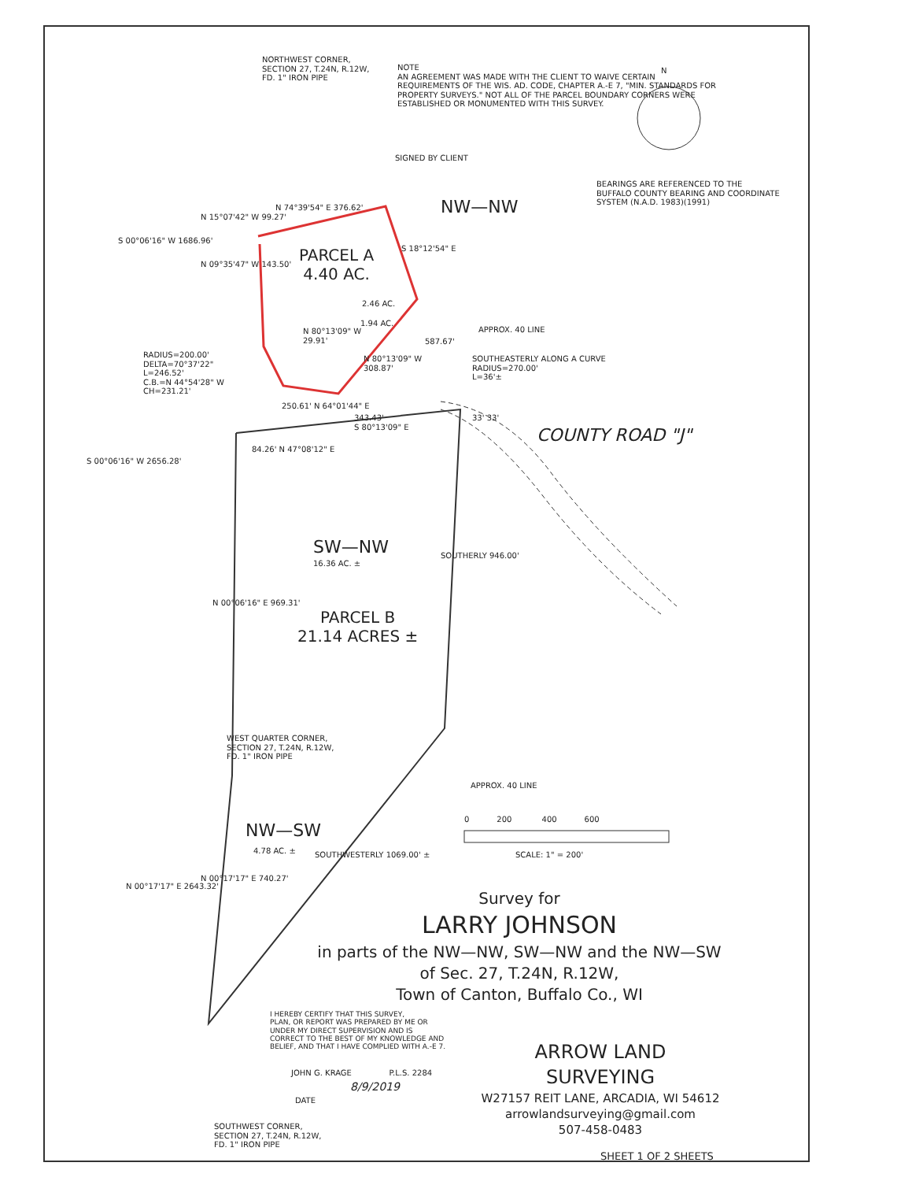NORTHWEST CORNER,
SECTION 27, T.24N, R.12W,
FD. 1" IRON PIPE
NOTE
AN AGREEMENT WAS MADE WITH THE CLIENT TO WAIVE CERTAIN
REQUIREMENTS OF THE WIS. AD. CODE, CHAPTER A.-E 7, "MIN. STANDARDS FOR
PROPERTY SURVEYS." NOT ALL OF THE PARCEL BOUNDARY CORNERS WERE
ESTABLISHED OR MONUMENTED WITH THIS SURVEY.
SIGNED BY CLIENT
N
BEARINGS ARE REFERENCED TO THE
BUFFALO COUNTY BEARING AND COORDINATE
SYSTEM (N.A.D. 1983)(1991)
NW—NW
N 74°39'54" E 376.62'
N 15°07'42" W 99.27'
N 09°35'47" W 143.50'
S 00°06'16" W 1686.96'
PARCEL A
4.40 AC.
S 18°12'54" E
2.46 AC.
1.94 AC.
APPROX. 40 LINE
N 80°13'09" W
29.91'
587.67'
RADIUS=200.00'
DELTA=70°37'22"
L=246.52'
C.B.=N 44°54'28" W
CH=231.21'
N 80°13'09" W
308.87'
SOUTHEASTERLY ALONG A CURVE
RADIUS=270.00'
L=36'±
250.61' N 64°01'44" E
343.43'
S 80°13'09" E
33' 33'
COUNTY ROAD "J"
84.26' N 47°08'12" E
S 00°06'16" W 2656.28'
SW—NW
16.36 AC. ±
SOUTHERLY 946.00'
N 00°06'16" E 969.31'
PARCEL B
21.14 ACRES ±
WEST QUARTER CORNER,
SECTION 27, T.24N, R.12W,
FD. 1" IRON PIPE
APPROX. 40 LINE
0 200 400 600
NW—SW
4.78 AC. ± SCALE: 1" = 200'
SOUTHWESTERLY 1069.00' ±
N 00°17'17" E 2643.32'
N 00°17'17" E 740.27'
Survey for
LARRY JOHNSON
in parts of the NW—NW, SW—NW and the NW—SW
of Sec. 27, T.24N, R.12W,
Town of Canton, Buffalo Co., WI
I HEREBY CERTIFY THAT THIS SURVEY,
PLAN, OR REPORT WAS PREPARED BY ME OR
UNDER MY DIRECT SUPERVISION AND IS
CORRECT TO THE BEST OF MY KNOWLEDGE AND
BELIEF, AND THAT I HAVE COMPLIED WITH A.-E 7.
ARROW LAND SURVEYING
W27157 REIT LANE, ARCADIA, WI 54612
arrowlandsurveying@gmail.com
507-458-0483
JOHN G. KRAGE P.L.S. 2284
8/9/2019
DATE
SOUTHWEST CORNER,
SECTION 27, T.24N, R.12W,
FD. 1" IRON PIPE
SHEET 1 OF 2 SHEETS